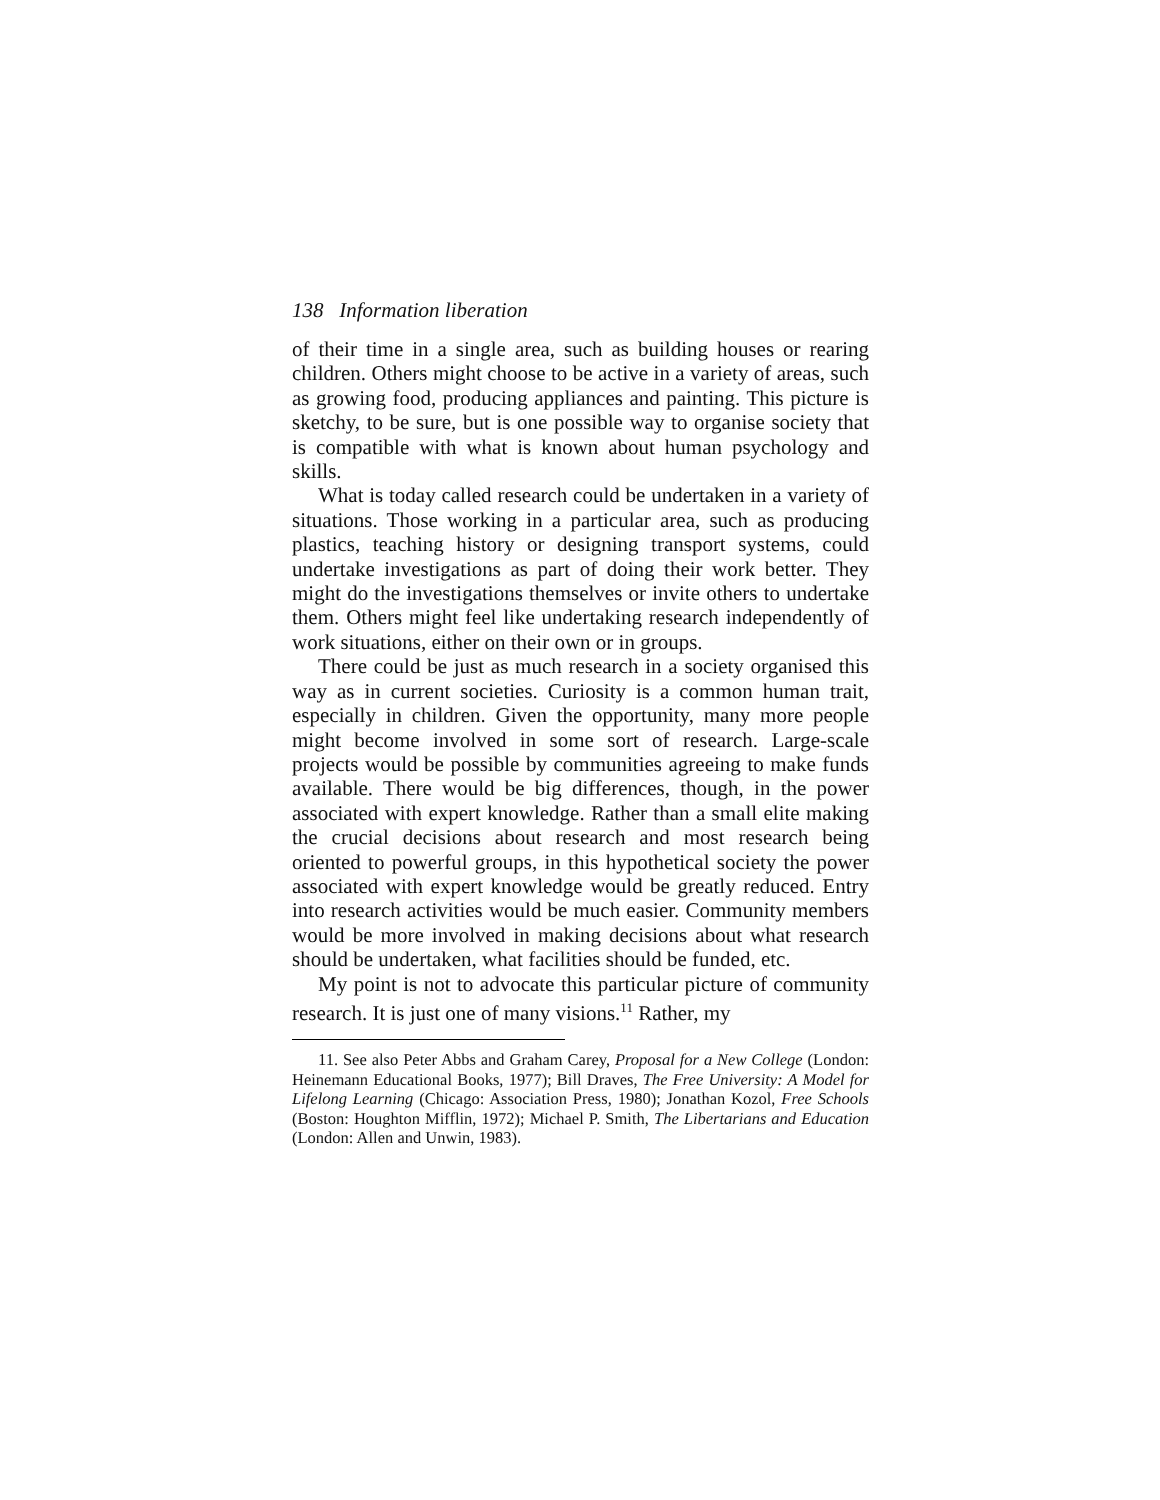138 Information liberation
of their time in a single area, such as building houses or rearing children. Others might choose to be active in a variety of areas, such as growing food, producing appliances and painting. This picture is sketchy, to be sure, but is one possible way to organise society that is compatible with what is known about human psychology and skills.
What is today called research could be undertaken in a variety of situations. Those working in a particular area, such as producing plastics, teaching history or designing transport systems, could undertake investigations as part of doing their work better. They might do the investigations themselves or invite others to undertake them. Others might feel like undertaking research independently of work situations, either on their own or in groups.
There could be just as much research in a society organised this way as in current societies. Curiosity is a common human trait, especially in children. Given the opportunity, many more people might become involved in some sort of research. Large-scale projects would be possible by communities agreeing to make funds available. There would be big differences, though, in the power associated with expert knowledge. Rather than a small elite making the crucial decisions about research and most research being oriented to powerful groups, in this hypothetical society the power associated with expert knowledge would be greatly reduced. Entry into research activities would be much easier. Community members would be more involved in making decisions about what research should be undertaken, what facilities should be funded, etc.
My point is not to advocate this particular picture of community research. It is just one of many visions.<sup>11</sup> Rather, my
11. See also Peter Abbs and Graham Carey, Proposal for a New College (London: Heinemann Educational Books, 1977); Bill Draves, The Free University: A Model for Lifelong Learning (Chicago: Association Press, 1980); Jonathan Kozol, Free Schools (Boston: Houghton Mifflin, 1972); Michael P. Smith, The Libertarians and Education (London: Allen and Unwin, 1983).